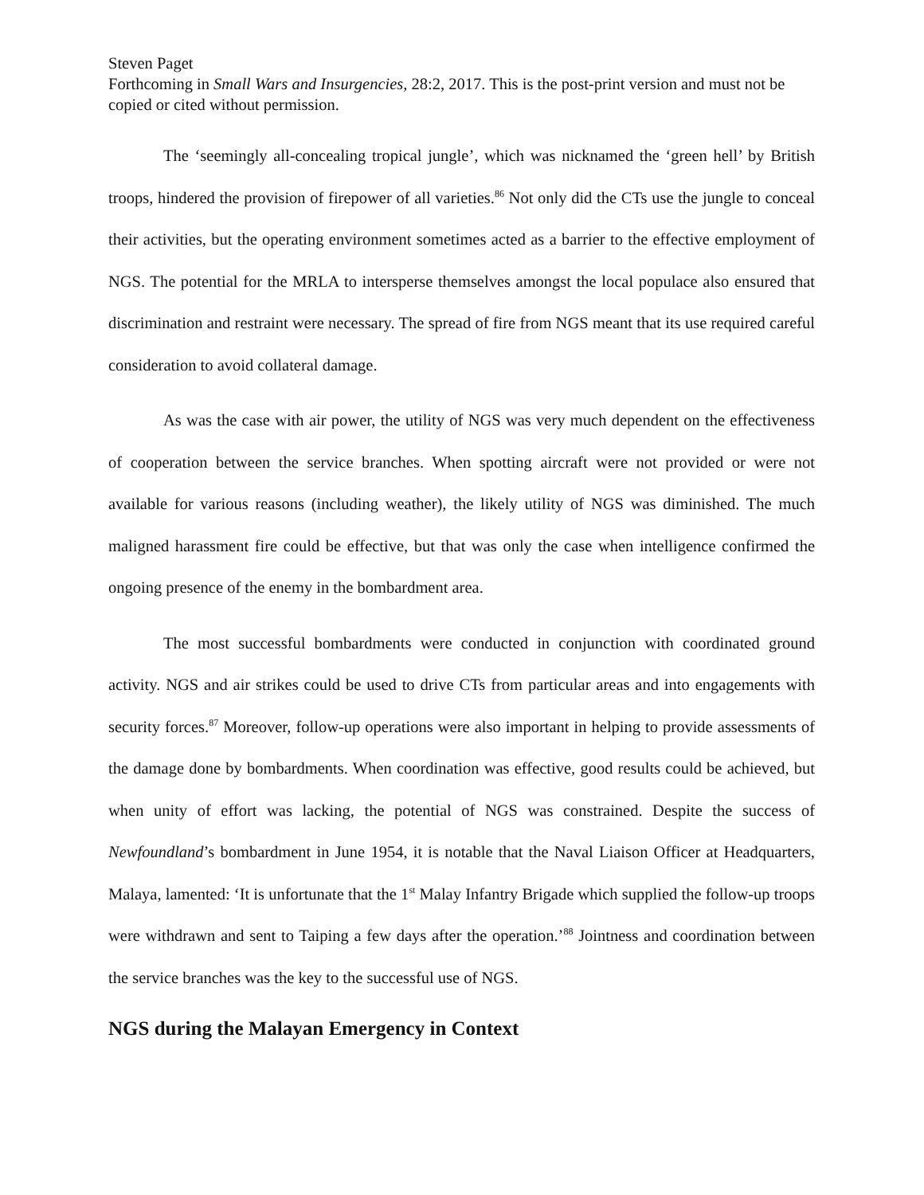Steven Paget
Forthcoming in Small Wars and Insurgencies, 28:2, 2017. This is the post-print version and must not be copied or cited without permission.
The ‘seemingly all-concealing tropical jungle’, which was nicknamed the ‘green hell’ by British troops, hindered the provision of firepower of all varieties.<sup>86</sup> Not only did the CTs use the jungle to conceal their activities, but the operating environment sometimes acted as a barrier to the effective employment of NGS. The potential for the MRLA to intersperse themselves amongst the local populace also ensured that discrimination and restraint were necessary. The spread of fire from NGS meant that its use required careful consideration to avoid collateral damage.
As was the case with air power, the utility of NGS was very much dependent on the effectiveness of cooperation between the service branches. When spotting aircraft were not provided or were not available for various reasons (including weather), the likely utility of NGS was diminished. The much maligned harassment fire could be effective, but that was only the case when intelligence confirmed the ongoing presence of the enemy in the bombardment area.
The most successful bombardments were conducted in conjunction with coordinated ground activity. NGS and air strikes could be used to drive CTs from particular areas and into engagements with security forces.<sup>87</sup> Moreover, follow-up operations were also important in helping to provide assessments of the damage done by bombardments. When coordination was effective, good results could be achieved, but when unity of effort was lacking, the potential of NGS was constrained. Despite the success of Newfoundland’s bombardment in June 1954, it is notable that the Naval Liaison Officer at Headquarters, Malaya, lamented: ‘It is unfortunate that the 1<sup>st</sup> Malay Infantry Brigade which supplied the follow-up troops were withdrawn and sent to Taiping a few days after the operation.’<sup>88</sup> Jointness and coordination between the service branches was the key to the successful use of NGS.
NGS during the Malayan Emergency in Context